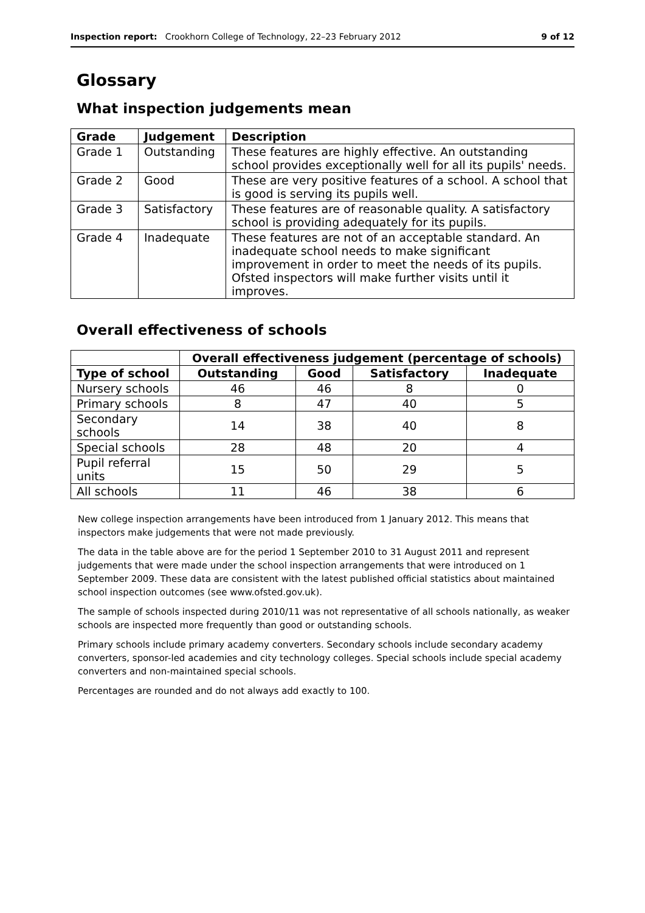Inspection report: Crookhorn College of Technology, 22–23 February 2012 9 of 12
Glossary
What inspection judgements mean
| Grade | Judgement | Description |
| --- | --- | --- |
| Grade 1 | Outstanding | These features are highly effective. An outstanding school provides exceptionally well for all its pupils' needs. |
| Grade 2 | Good | These are very positive features of a school. A school that is good is serving its pupils well. |
| Grade 3 | Satisfactory | These features are of reasonable quality. A satisfactory school is providing adequately for its pupils. |
| Grade 4 | Inadequate | These features are not of an acceptable standard. An inadequate school needs to make significant improvement in order to meet the needs of its pupils. Ofsted inspectors will make further visits until it improves. |
Overall effectiveness of schools
| | Overall effectiveness judgement (percentage of schools) | | | |
| Type of school | Outstanding | Good | Satisfactory | Inadequate |
| Nursery schools | 46 | 46 | 8 | 0 |
| Primary schools | 8 | 47 | 40 | 5 |
| Secondary schools | 14 | 38 | 40 | 8 |
| Special schools | 28 | 48 | 20 | 4 |
| Pupil referral units | 15 | 50 | 29 | 5 |
| All schools | 11 | 46 | 38 | 6 |
New college inspection arrangements have been introduced from 1 January 2012. This means that inspectors make judgements that were not made previously.
The data in the table above are for the period 1 September 2010 to 31 August 2011 and represent judgements that were made under the school inspection arrangements that were introduced on 1 September 2009. These data are consistent with the latest published official statistics about maintained school inspection outcomes (see www.ofsted.gov.uk).
The sample of schools inspected during 2010/11 was not representative of all schools nationally, as weaker schools are inspected more frequently than good or outstanding schools.
Primary schools include primary academy converters. Secondary schools include secondary academy converters, sponsor-led academies and city technology colleges. Special schools include special academy converters and non-maintained special schools.
Percentages are rounded and do not always add exactly to 100.